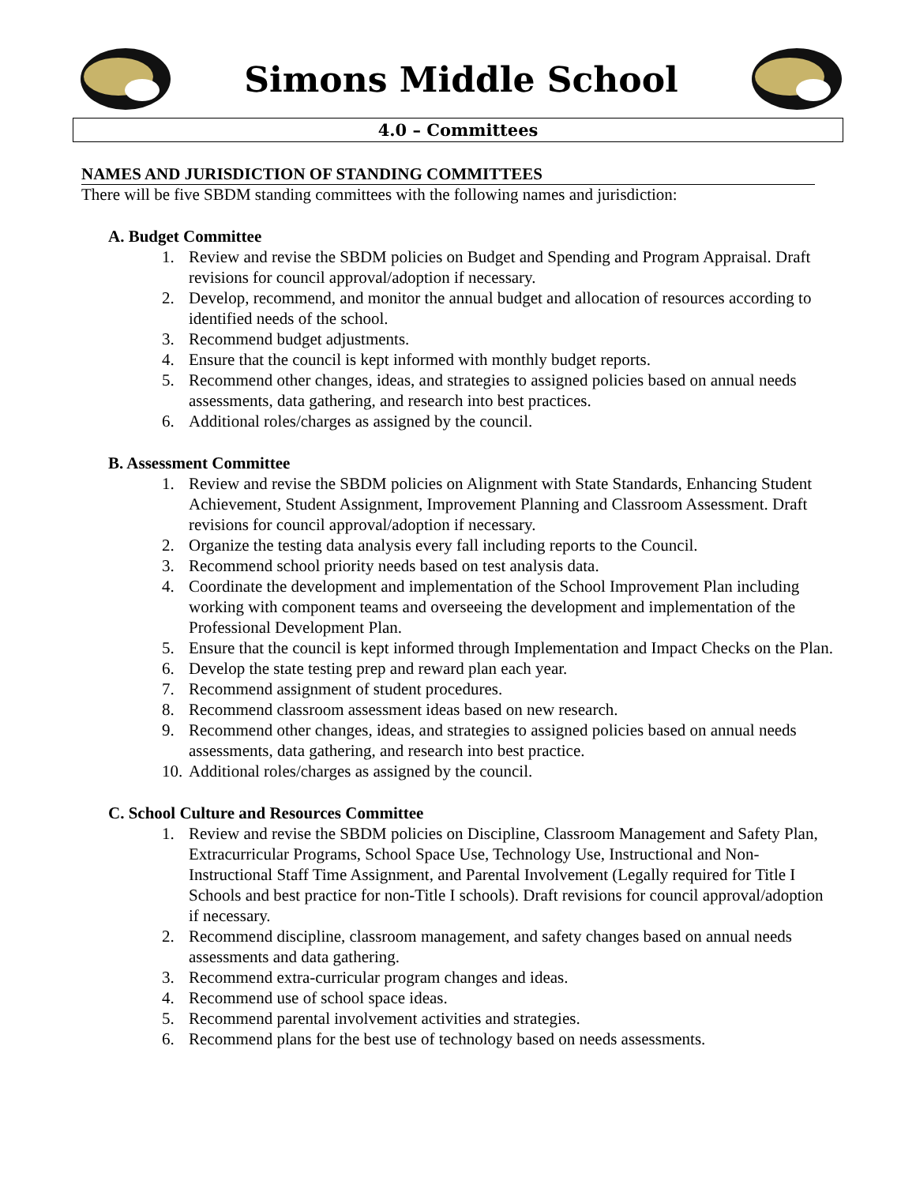Simons Middle School
4.0 – Committees
NAMES AND JURISDICTION OF STANDING COMMITTEES
There will be five SBDM standing committees with the following names and jurisdiction:
A. Budget Committee
1. Review and revise the SBDM policies on Budget and Spending and Program Appraisal. Draft revisions for council approval/adoption if necessary.
2. Develop, recommend, and monitor the annual budget and allocation of resources according to identified needs of the school.
3. Recommend budget adjustments.
4. Ensure that the council is kept informed with monthly budget reports.
5. Recommend other changes, ideas, and strategies to assigned policies based on annual needs assessments, data gathering, and research into best practices.
6. Additional roles/charges as assigned by the council.
B. Assessment Committee
1. Review and revise the SBDM policies on Alignment with State Standards, Enhancing Student Achievement, Student Assignment, Improvement Planning and Classroom Assessment. Draft revisions for council approval/adoption if necessary.
2. Organize the testing data analysis every fall including reports to the Council.
3. Recommend school priority needs based on test analysis data.
4. Coordinate the development and implementation of the School Improvement Plan including working with component teams and overseeing the development and implementation of the Professional Development Plan.
5. Ensure that the council is kept informed through Implementation and Impact Checks on the Plan.
6. Develop the state testing prep and reward plan each year.
7. Recommend assignment of student procedures.
8. Recommend classroom assessment ideas based on new research.
9. Recommend other changes, ideas, and strategies to assigned policies based on annual needs assessments, data gathering, and research into best practice.
10. Additional roles/charges as assigned by the council.
C. School Culture and Resources Committee
1. Review and revise the SBDM policies on Discipline, Classroom Management and Safety Plan, Extracurricular Programs, School Space Use, Technology Use, Instructional and Non-Instructional Staff Time Assignment, and Parental Involvement (Legally required for Title I Schools and best practice for non-Title I schools). Draft revisions for council approval/adoption if necessary.
2. Recommend discipline, classroom management, and safety changes based on annual needs assessments and data gathering.
3. Recommend extra-curricular program changes and ideas.
4. Recommend use of school space ideas.
5. Recommend parental involvement activities and strategies.
6. Recommend plans for the best use of technology based on needs assessments.